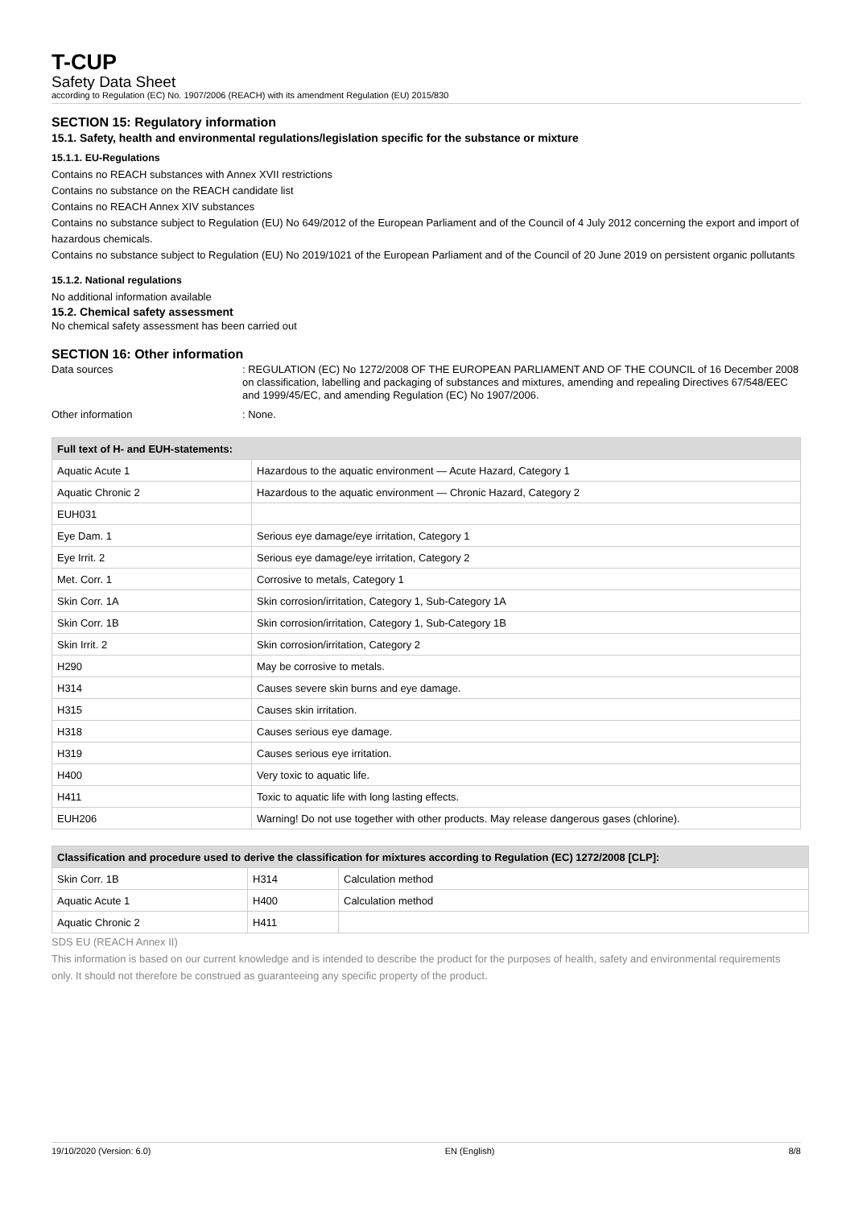T-CUP
Safety Data Sheet
according to Regulation (EC) No. 1907/2006 (REACH) with its amendment Regulation (EU) 2015/830
SECTION 15: Regulatory information
15.1. Safety, health and environmental regulations/legislation specific for the substance or mixture
15.1.1. EU-Regulations
Contains no REACH substances with Annex XVII restrictions
Contains no substance on the REACH candidate list
Contains no REACH Annex XIV substances
Contains no substance subject to Regulation (EU) No 649/2012 of the European Parliament and of the Council of 4 July 2012 concerning the export and import of hazardous chemicals.
Contains no substance subject to Regulation (EU) No 2019/1021 of the European Parliament and of the Council of 20 June 2019 on persistent organic pollutants
15.1.2. National regulations
No additional information available
15.2. Chemical safety assessment
No chemical safety assessment has been carried out
SECTION 16: Other information
Data sources
: REGULATION (EC) No 1272/2008 OF THE EUROPEAN PARLIAMENT AND OF THE COUNCIL of 16 December 2008 on classification, labelling and packaging of substances and mixtures, amending and repealing Directives 67/548/EEC and 1999/45/EC, and amending Regulation (EC) No 1907/2006.
Other information
: None.
| Full text of H- and EUH-statements: | |
| --- | --- |
| Aquatic Acute 1 | Hazardous to the aquatic environment — Acute Hazard, Category 1 |
| Aquatic Chronic 2 | Hazardous to the aquatic environment — Chronic Hazard, Category 2 |
| EUH031 | |
| Eye Dam. 1 | Serious eye damage/eye irritation, Category 1 |
| Eye Irrit. 2 | Serious eye damage/eye irritation, Category 2 |
| Met. Corr. 1 | Corrosive to metals, Category 1 |
| Skin Corr. 1A | Skin corrosion/irritation, Category 1, Sub-Category 1A |
| Skin Corr. 1B | Skin corrosion/irritation, Category 1, Sub-Category 1B |
| Skin Irrit. 2 | Skin corrosion/irritation, Category 2 |
| H290 | May be corrosive to metals. |
| H314 | Causes severe skin burns and eye damage. |
| H315 | Causes skin irritation. |
| H318 | Causes serious eye damage. |
| H319 | Causes serious eye irritation. |
| H400 | Very toxic to aquatic life. |
| H411 | Toxic to aquatic life with long lasting effects. |
| EUH206 | Warning! Do not use together with other products. May release dangerous gases (chlorine). |
| Classification and procedure used to derive the classification for mixtures according to Regulation (EC) 1272/2008 [CLP]: | | |
| --- | --- | --- |
| Skin Corr. 1B | H314 | Calculation method |
| Aquatic Acute 1 | H400 | Calculation method |
| Aquatic Chronic 2 | H411 | |
SDS EU (REACH Annex II)
This information is based on our current knowledge and is intended to describe the product for the purposes of health, safety and environmental requirements only. It should not therefore be construed as guaranteeing any specific property of the product.
19/10/2020 (Version: 6.0) EN (English) 8/8